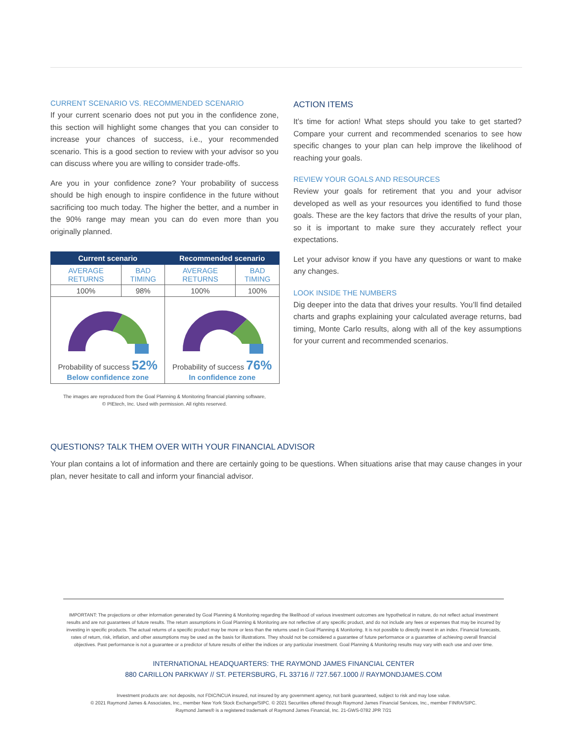CURRENT SCENARIO VS. RECOMMENDED SCENARIO
If your current scenario does not put you in the confidence zone, this section will highlight some changes that you can consider to increase your chances of success, i.e., your recommended scenario. This is a good section to review with your advisor so you can discuss where you are willing to consider trade-offs.
Are you in your confidence zone? Your probability of success should be high enough to inspire confidence in the future without sacrificing too much today. The higher the better, and a number in the 90% range may mean you can do even more than you originally planned.
| Current scenario | | Recommended scenario | |
| --- | --- | --- | --- |
| AVERAGE RETURNS | BAD TIMING | AVERAGE RETURNS | BAD TIMING |
| 100% | 98% | 100% | 100% |
| Probability of success 52% Below confidence zone | | Probability of success 76% In confidence zone | |
The images are reproduced from the Goal Planning & Monitoring financial planning software,
© PIEtech, Inc. Used with permission. All rights reserved.
ACTION ITEMS
It’s time for action! What steps should you take to get started? Compare your current and recommended scenarios to see how specific changes to your plan can help improve the likelihood of reaching your goals.
REVIEW YOUR GOALS AND RESOURCES
Review your goals for retirement that you and your advisor developed as well as your resources you identified to fund those goals. These are the key factors that drive the results of your plan, so it is important to make sure they accurately reflect your expectations.
Let your advisor know if you have any questions or want to make any changes.
LOOK INSIDE THE NUMBERS
Dig deeper into the data that drives your results. You’ll find detailed charts and graphs explaining your calculated average returns, bad timing, Monte Carlo results, along with all of the key assumptions for your current and recommended scenarios.
QUESTIONS? TALK THEM OVER WITH YOUR FINANCIAL ADVISOR
Your plan contains a lot of information and there are certainly going to be questions. When situations arise that may cause changes in your plan, never hesitate to call and inform your financial advisor.
IMPORTANT: The projections or other information generated by Goal Planning & Monitoring regarding the likelihood of various investment outcomes are hypothetical in nature, do not reflect actual investment results and are not guarantees of future results. The return assumptions in Goal Planning & Monitoring are not reflective of any specific product, and do not include any fees or expenses that may be incurred by investing in specific products. The actual returns of a specific product may be more or less than the returns used in Goal Planning & Monitoring. It is not possible to directly invest in an index. Financial forecasts, rates of return, risk, inflation, and other assumptions may be used as the basis for illustrations. They should not be considered a guarantee of future performance or a guarantee of achieving overall financial objectives. Past performance is not a guarantee or a predictor of future results of either the indices or any particular investment. Goal Planning & Monitoring results may vary with each use and over time.
INTERNATIONAL HEADQUARTERS: THE RAYMOND JAMES FINANCIAL CENTER
880 CARILLON PARKWAY // ST. PETERSBURG, FL 33716 // 727.567.1000 // RAYMONDJAMES.COM
Investment products are: not deposits, not FDIC/NCUA insured, not insured by any government agency, not bank guaranteed, subject to risk and may lose value.
© 2021 Raymond James & Associates, Inc., member New York Stock Exchange/SIPC. © 2021 Securities offered through Raymond James Financial Services, Inc., member FINRA/SIPC.
Raymond James® is a registered trademark of Raymond James Financial, Inc. 21-GWS-0782 JPR 7/21